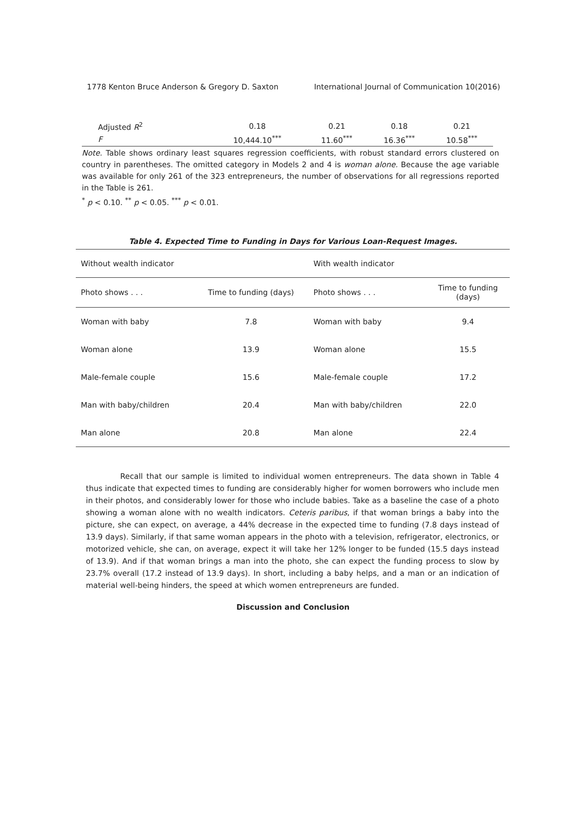1778 Kenton Bruce Anderson & Gregory D. Saxton International Journal of Communication 10(2016)
| Adjusted R<sup>2</sup> | 0.18 | 0.21 | 0.18 | 0.21 |
| F | 10,444.10<sup>***</sup> | 11.60<sup>***</sup> | 16.36<sup>***</sup> | 10.58<sup>***</sup> |
Note. Table shows ordinary least squares regression coefficients, with robust standard errors clustered on country in parentheses. The omitted category in Models 2 and 4 is woman alone. Because the age variable was available for only 261 of the 323 entrepreneurs, the number of observations for all regressions reported in the Table is 261.
<sup>*</sup> p < 0.10. <sup>**</sup> p < 0.05. <sup>***</sup> p < 0.01.
Table 4. Expected Time to Funding in Days for Various Loan-Request Images.
| Without wealth indicator | | With wealth indicator | |
| --- | --- | --- | --- |
| Photo shows . . . | Time to funding (days) | Photo shows . . . | Time to funding (days) |
| Woman with baby | 7.8 | Woman with baby | 9.4 |
| Woman alone | 13.9 | Woman alone | 15.5 |
| Male-female couple | 15.6 | Male-female couple | 17.2 |
| Man with baby/children | 20.4 | Man with baby/children | 22.0 |
| Man alone | 20.8 | Man alone | 22.4 |
Recall that our sample is limited to individual women entrepreneurs. The data shown in Table 4 thus indicate that expected times to funding are considerably higher for women borrowers who include men in their photos, and considerably lower for those who include babies. Take as a baseline the case of a photo showing a woman alone with no wealth indicators. Ceteris paribus, if that woman brings a baby into the picture, she can expect, on average, a 44% decrease in the expected time to funding (7.8 days instead of 13.9 days). Similarly, if that same woman appears in the photo with a television, refrigerator, electronics, or motorized vehicle, she can, on average, expect it will take her 12% longer to be funded (15.5 days instead of 13.9). And if that woman brings a man into the photo, she can expect the funding process to slow by 23.7% overall (17.2 instead of 13.9 days). In short, including a baby helps, and a man or an indication of material well-being hinders, the speed at which women entrepreneurs are funded.
Discussion and Conclusion